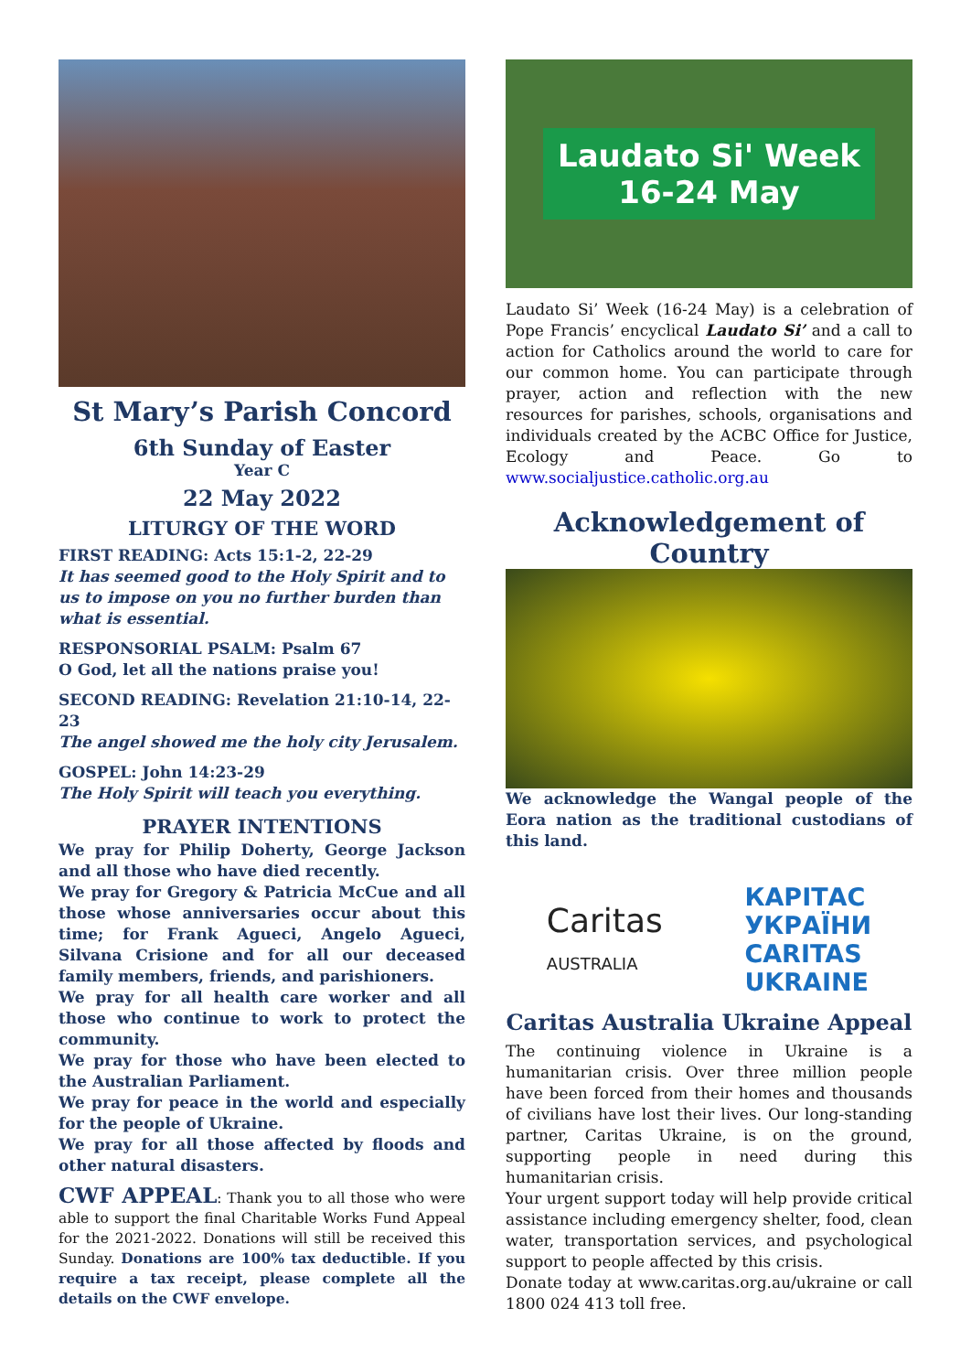St Mary’s Parish Concord
6th Sunday of Easter
Year C
22 May 2022
LITURGY OF THE WORD
FIRST READING: Acts 15:1-2, 22-29
It has seemed good to the Holy Spirit and to us to impose on you no further burden than what is essential.
RESPONSORIAL PSALM: Psalm 67
O God, let all the nations praise you!
SECOND READING: Revelation 21:10-14, 22-23
The angel showed me the holy city Jerusalem.
GOSPEL: John 14:23-29
The Holy Spirit will teach you everything.
PRAYER INTENTIONS
We pray for Philip Doherty, George Jackson and all those who have died recently.
We pray for Gregory & Patricia McCue and all those whose anniversaries occur about this time; for Frank Agueci, Angelo Agueci, Silvana Crisione and for all our deceased family members, friends, and parishioners.
We pray for all health care worker and all those who continue to work to protect the community.
We pray for those who have been elected to the Australian Parliament.
We pray for peace in the world and especially for the people of Ukraine.
We pray for all those affected by floods and other natural disasters.
CWF APPEAL: Thank you to all those who were able to support the final Charitable Works Fund Appeal for the 2021-2022. Donations will still be received this Sunday. Donations are 100% tax deductible. If you require a tax receipt, please complete all the details on the CWF envelope.
Laudato Si' Week
16-24 May
Laudato Si’ Week (16-24 May) is a celebration of Pope Francis’ encyclical Laudato Si’ and a call to action for Catholics around the world to care for our common home. You can participate through prayer, action and reflection with the new resources for parishes, schools, organisations and individuals created by the ACBC Office for Justice, Ecology and Peace. Go to www.socialjustice.catholic.org.au
Acknowledgement of Country
We acknowledge the Wangal people of the Eora nation as the traditional custodians of this land.
Caritas
AUSTRALIA
КАРІТАС
УКРАЇНИ
CARITAS
UKRAINE
Caritas Australia Ukraine Appeal
The continuing violence in Ukraine is a humanitarian crisis. Over three million people have been forced from their homes and thousands of civilians have lost their lives. Our long-standing partner, Caritas Ukraine, is on the ground, supporting people in need during this humanitarian crisis.
Your urgent support today will help provide critical assistance including emergency shelter, food, clean water, transportation services, and psychological support to people affected by this crisis.
Donate today at www.caritas.org.au/ukraine or call 1800 024 413 toll free.